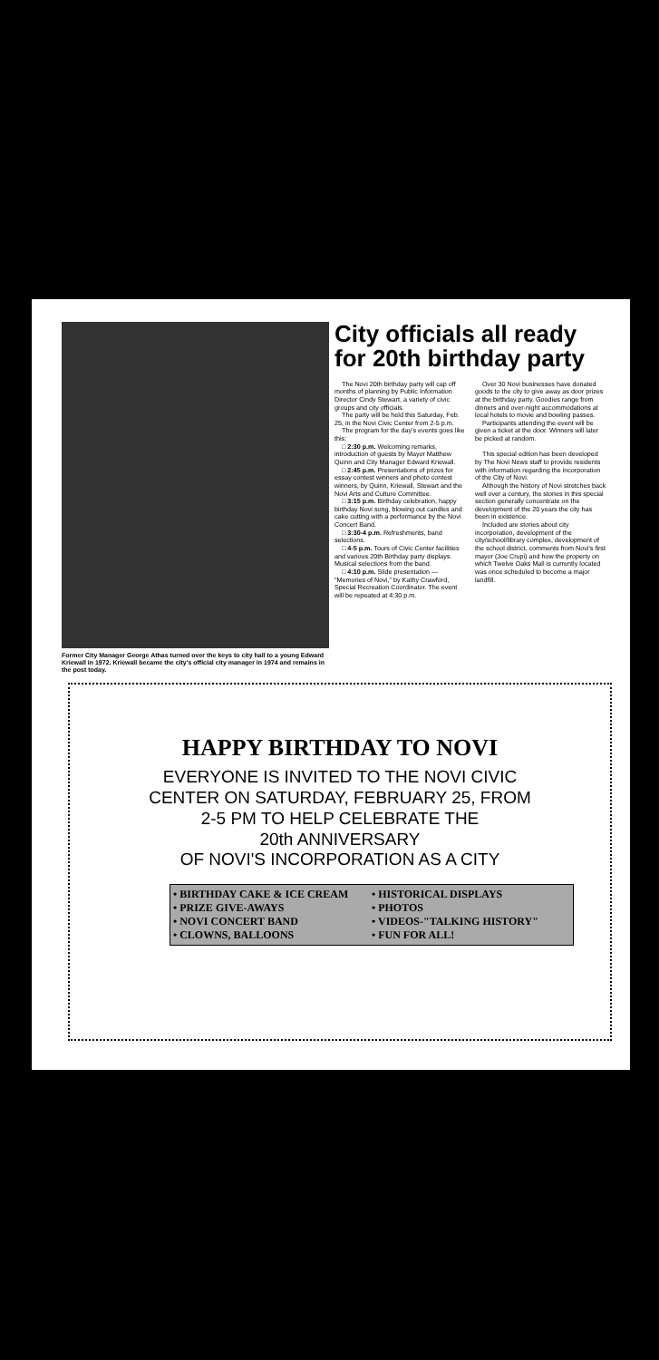Former City Manager George Athas turned over the keys to city hall to a young Edward Kriewall in 1972. Kriewall became the city's official city manager in 1974 and remains in the post today.
City officials all ready for 20th birthday party
The Novi 20th birthday party will cap off months of planning by Public Information Director Cindy Stewart, a variety of civic groups and city officials.
The party will be held this Saturday, Feb. 25, in the Novi Civic Center from 2-5 p.m.
The program for the day's events goes like this:
□ 2:30 p.m. Welcoming remarks, introduction of guests by Mayor Matthew Quinn and City Manager Edward Kriewall.
□ 2:45 p.m. Presentations of prizes for essay contest winners and photo contest winners, by Quinn, Kriewall, Stewart and the Novi Arts and Culture Committee.
□ 3:15 p.m. Birthday celebration, happy birthday Novi song, blowing out candles and cake cutting with a performance by the Novi Concert Band.
□ 3:30-4 p.m. Refreshments, band selections.
□ 4-5 p.m. Tours of Civic Center facilities and various 20th Birthday party displays. Musical selections from the band.
□ 4:10 p.m. Slide presentation — "Memories of Novi," by Kathy Crawford, Special Recreation Coordinator. The event will be repeated at 4:30 p.m.
Over 30 Novi businesses have donated goods to the city to give away as door prizes at the birthday party. Goodies range from dinners and over-night accommodations at local hotels to movie and bowling passes.
Participants attending the event will be given a ticket at the door. Winners will later be picked at random.
This special edition has been developed by The Novi News staff to provide residents with information regarding the incorporation of the City of Novi.
Although the history of Novi stretches back well over a century, the stories in this special section generally concentrate on the development of the 20 years the city has been in existence.
Included are stories about city incorporation, development of the city/school/library complex, development of the school district, comments from Novi's first mayor (Joe Crupi) and how the property on which Twelve Oaks Mall is currently located was once scheduled to become a major landfill.
HAPPY BIRTHDAY TO NOVI
EVERYONE IS INVITED TO THE NOVI CIVIC
CENTER ON SATURDAY, FEBRUARY 25, FROM
2-5 PM TO HELP CELEBRATE THE
20th ANNIVERSARY
OF NOVI'S INCORPORATION AS A CITY
• BIRTHDAY CAKE & ICE CREAM
• PRIZE GIVE-AWAYS
• NOVI CONCERT BAND
• CLOWNS, BALLOONS
• HISTORICAL DISPLAYS
• PHOTOS
• VIDEOS-"TALKING HISTORY"
• FUN FOR ALL!